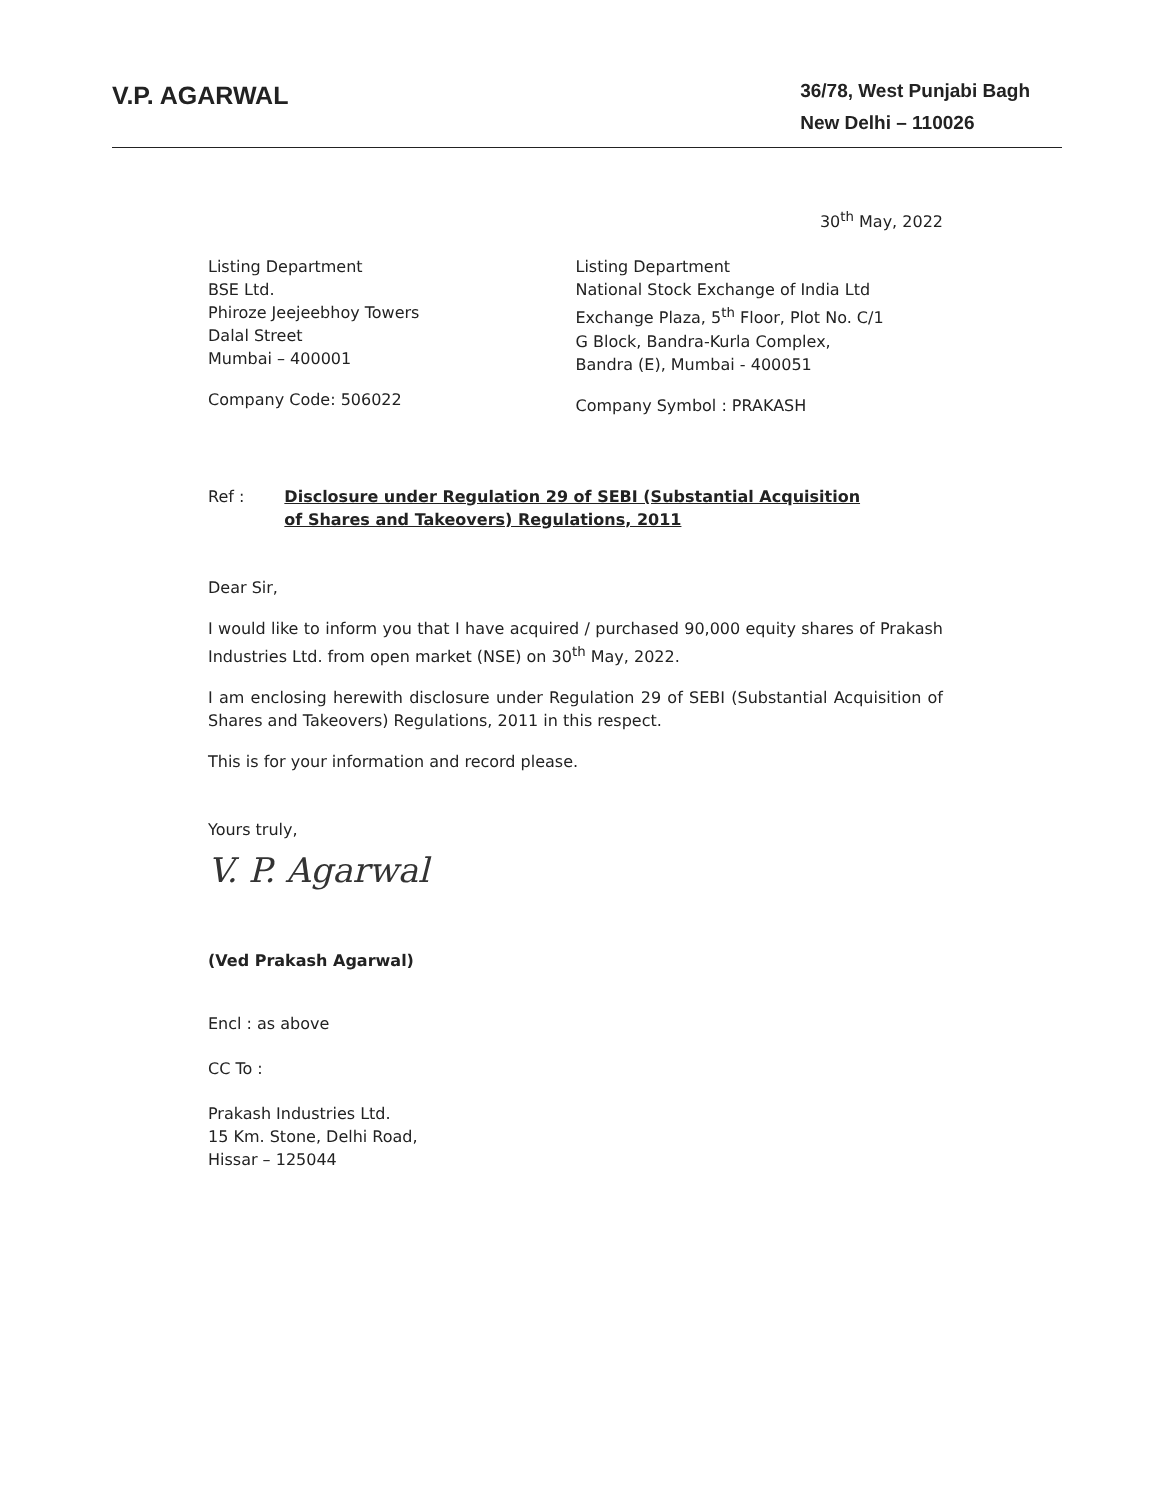V.P. AGARWAL
36/78, West Punjabi Bagh
New Delhi – 110026
30<sup>th</sup> May, 2022
Listing Department
BSE Ltd.
Phiroze Jeejeebhoy Towers
Dalal Street
Mumbai – 400001
Company Code: 506022
Listing Department
National Stock Exchange of India Ltd
Exchange Plaza, 5<sup>th</sup> Floor, Plot No. C/1
G Block, Bandra-Kurla Complex,
Bandra (E), Mumbai - 400051
Company Symbol : PRAKASH
Ref : Disclosure under Regulation 29 of SEBI (Substantial Acquisition
of Shares and Takeovers) Regulations, 2011
Dear Sir,
I would like to inform you that I have acquired / purchased 90,000 equity shares of Prakash Industries Ltd. from open market (NSE) on 30<sup>th</sup> May, 2022.
I am enclosing herewith disclosure under Regulation 29 of SEBI (Substantial Acquisition of Shares and Takeovers) Regulations, 2011 in this respect.
This is for your information and record please.
Yours truly,
V. P. Agarwal
(Ved Prakash Agarwal)
Encl : as above
CC To :
Prakash Industries Ltd.
15 Km. Stone, Delhi Road,
Hissar – 125044